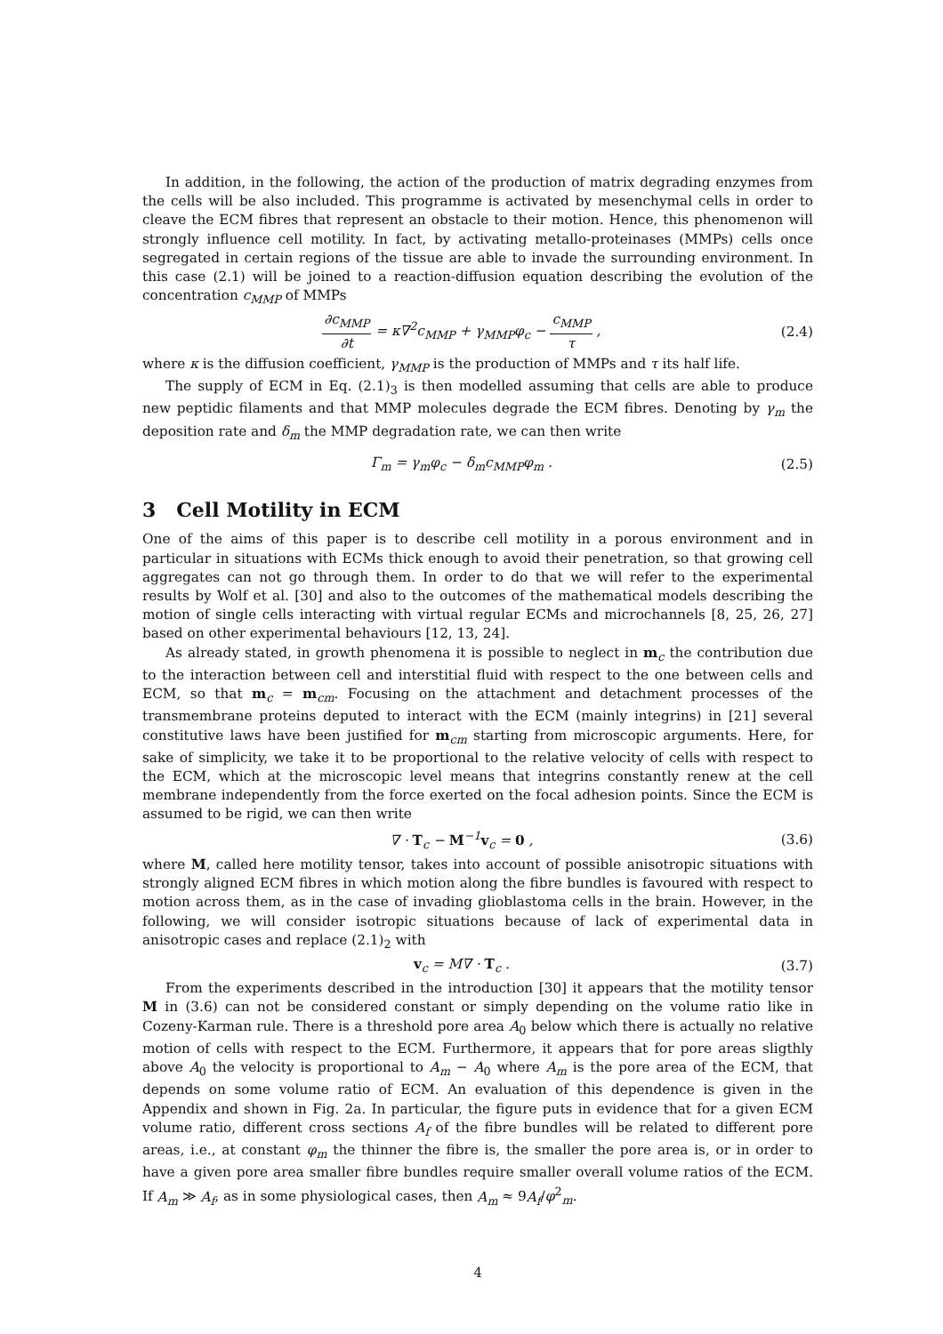In addition, in the following, the action of the production of matrix degrading enzymes from the cells will be also included. This programme is activated by mesenchymal cells in order to cleave the ECM fibres that represent an obstacle to their motion. Hence, this phenomenon will strongly influence cell motility. In fact, by activating metallo-proteinases (MMPs) cells once segregated in certain regions of the tissue are able to invade the surrounding environment. In this case (2.1) will be joined to a reaction-diffusion equation describing the evolution of the concentration c<sub>MMP</sub> of MMPs
∂c<sub>MMP</sub> ∂t = κ∇<sup>2</sup>c<sub>MMP</sub> + γ<sub>MMP</sub>φ<sub>c</sub> − c<sub>MMP</sub> τ ,
(2.4)
where κ is the diffusion coefficient, γ<sub>MMP</sub> is the production of MMPs and τ its half life.
The supply of ECM in Eq. (2.1)<sub>3</sub> is then modelled assuming that cells are able to produce new peptidic filaments and that MMP molecules degrade the ECM fibres. Denoting by γ<sub>m</sub> the deposition rate and δ<sub>m</sub> the MMP degradation rate, we can then write
Γ<sub>m</sub> = γ<sub>m</sub>φ<sub>c</sub> − δ<sub>m</sub>c<sub>MMP</sub>φ<sub>m</sub> . (2.5)
3 Cell Motility in ECM
One of the aims of this paper is to describe cell motility in a porous environment and in particular in situations with ECMs thick enough to avoid their penetration, so that growing cell aggregates can not go through them. In order to do that we will refer to the experimental results by Wolf et al. [30] and also to the outcomes of the mathematical models describing the motion of single cells interacting with virtual regular ECMs and microchannels [8, 25, 26, 27] based on other experimental behaviours [12, 13, 24].
As already stated, in growth phenomena it is possible to neglect in m<sub>c</sub> the contribution due to the interaction between cell and interstitial fluid with respect to the one between cells and ECM, so that m<sub>c</sub> = m<sub>cm</sub>. Focusing on the attachment and detachment processes of the transmembrane proteins deputed to interact with the ECM (mainly integrins) in [21] several constitutive laws have been justified for m<sub>cm</sub> starting from microscopic arguments. Here, for sake of simplicity, we take it to be proportional to the relative velocity of cells with respect to the ECM, which at the microscopic level means that integrins constantly renew at the cell membrane independently from the force exerted on the focal adhesion points. Since the ECM is assumed to be rigid, we can then write
∇ · T<sub>c</sub> − M<sup>−1</sup>v<sub>c</sub> = 0 , (3.6)
where M, called here motility tensor, takes into account of possible anisotropic situations with strongly aligned ECM fibres in which motion along the fibre bundles is favoured with respect to motion across them, as in the case of invading glioblastoma cells in the brain. However, in the following, we will consider isotropic situations because of lack of experimental data in anisotropic cases and replace (2.1)<sub>2</sub> with
v<sub>c</sub> = M∇ · T<sub>c</sub> . (3.7)
From the experiments described in the introduction [30] it appears that the motility tensor M in (3.6) can not be considered constant or simply depending on the volume ratio like in Cozeny-Karman rule. There is a threshold pore area A<sub>0</sub> below which there is actually no relative motion of cells with respect to the ECM. Furthermore, it appears that for pore areas sligthly above A<sub>0</sub> the velocity is proportional to A<sub>m</sub> − A<sub>0</sub> where A<sub>m</sub> is the pore area of the ECM, that depends on some volume ratio of ECM. An evaluation of this dependence is given in the Appendix and shown in Fig. 2a. In particular, the figure puts in evidence that for a given ECM volume ratio, different cross sections A<sub>f</sub> of the fibre bundles will be related to different pore areas, i.e., at constant φ<sub>m</sub> the thinner the fibre is, the smaller the pore area is, or in order to have a given pore area smaller fibre bundles require smaller overall volume ratios of the ECM. If A<sub>m</sub> ≫ A<sub>f</sub>, as in some physiological cases, then A<sub>m</sub> ≈ 9A<sub>f</sub>/φ<sup>2</sup><sub>m</sub>.
4